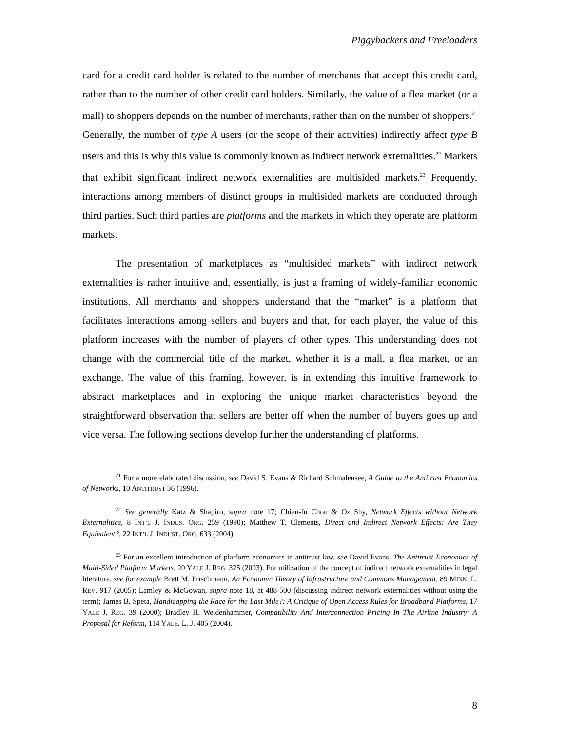Piggybackers and Freeloaders
card for a credit card holder is related to the number of merchants that accept this credit card, rather than to the number of other credit card holders. Similarly, the value of a flea market (or a mall) to shoppers depends on the number of merchants, rather than on the number of shoppers.<sup>21</sup> Generally, the number of type A users (or the scope of their activities) indirectly affect type B users and this is why this value is commonly known as indirect network externalities.<sup>22</sup> Markets that exhibit significant indirect network externalities are multisided markets.<sup>23</sup> Frequently, interactions among members of distinct groups in multisided markets are conducted through third parties. Such third parties are platforms and the markets in which they operate are platform markets.
The presentation of marketplaces as “multisided markets” with indirect network externalities is rather intuitive and, essentially, is just a framing of widely-familiar economic institutions. All merchants and shoppers understand that the “market” is a platform that facilitates interactions among sellers and buyers and that, for each player, the value of this platform increases with the number of players of other types. This understanding does not change with the commercial title of the market, whether it is a mall, a flea market, or an exchange. The value of this framing, however, is in extending this intuitive framework to abstract marketplaces and in exploring the unique market characteristics beyond the straightforward observation that sellers are better off when the number of buyers goes up and vice versa. The following sections develop further the understanding of platforms.
<sup>21</sup> For a more elaborated discussion, see David S. Evans & Richard Schmalensee, A Guide to the Antitrust Economics of Networks, 10 ANTITRUST 36 (1996).
<sup>22</sup> See generally Katz & Shapiro, supra note 17; Chien-fu Chou & Oz Shy, Network Effects without Network Externalities, 8 INT’L J. INDUS. ORG. 259 (1990); Matthew T. Clements, Direct and Indirect Network Effects: Are They Equivalent?, 22 INT’L J. INDUST. ORG. 633 (2004).
<sup>23</sup> For an excellent introduction of platform economics in antitrust law, see David Evans, The Antitrust Economics of Multi-Sided Platform Markets, 20 YALE J. REG. 325 (2003). For utilization of the concept of indirect network externalities in legal literature, see for example Brett M. Frischmann, An Economic Theory of Infrastructure and Commons Management, 89 MINN. L. REV. 917 (2005); Lamley & McGowan, supra note 18, at 488-500 (discussing indirect network externalities without using the term); James B. Speta, Handicapping the Race for the Last Mile?: A Critique of Open Access Rules for Broadband Platforms, 17 YALE J. REG. 39 (2000); Bradley H. Weidenhammer, Compatibility And Interconnection Pricing In The Airline Industry: A Proposal for Reform, 114 YALE. L. J. 405 (2004).
8